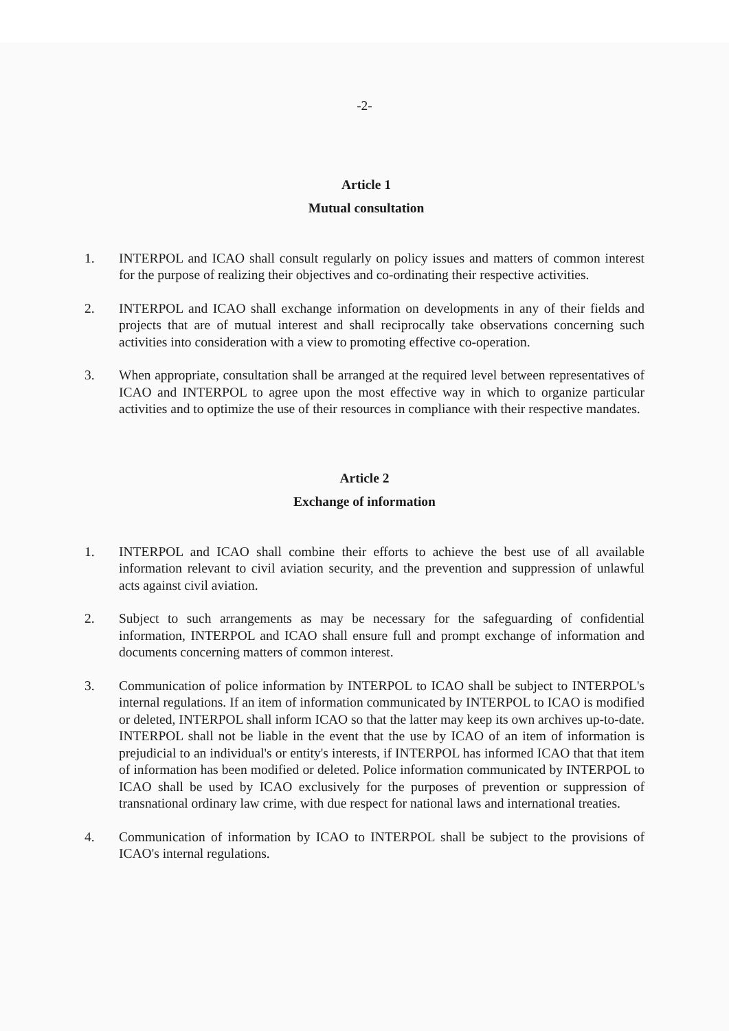-2-
Article 1
Mutual consultation
1. INTERPOL and ICAO shall consult regularly on policy issues and matters of common interest for the purpose of realizing their objectives and co-ordinating their respective activities.
2. INTERPOL and ICAO shall exchange information on developments in any of their fields and projects that are of mutual interest and shall reciprocally take observations concerning such activities into consideration with a view to promoting effective co-operation.
3. When appropriate, consultation shall be arranged at the required level between representatives of ICAO and INTERPOL to agree upon the most effective way in which to organize particular activities and to optimize the use of their resources in compliance with their respective mandates.
Article 2
Exchange of information
1. INTERPOL and ICAO shall combine their efforts to achieve the best use of all available information relevant to civil aviation security, and the prevention and suppression of unlawful acts against civil aviation.
2. Subject to such arrangements as may be necessary for the safeguarding of confidential information, INTERPOL and ICAO shall ensure full and prompt exchange of information and documents concerning matters of common interest.
3. Communication of police information by INTERPOL to ICAO shall be subject to INTERPOL's internal regulations. If an item of information communicated by INTERPOL to ICAO is modified or deleted, INTERPOL shall inform ICAO so that the latter may keep its own archives up-to-date. INTERPOL shall not be liable in the event that the use by ICAO of an item of information is prejudicial to an individual's or entity's interests, if INTERPOL has informed ICAO that that item of information has been modified or deleted. Police information communicated by INTERPOL to ICAO shall be used by ICAO exclusively for the purposes of prevention or suppression of transnational ordinary law crime, with due respect for national laws and international treaties.
4. Communication of information by ICAO to INTERPOL shall be subject to the provisions of ICAO's internal regulations.